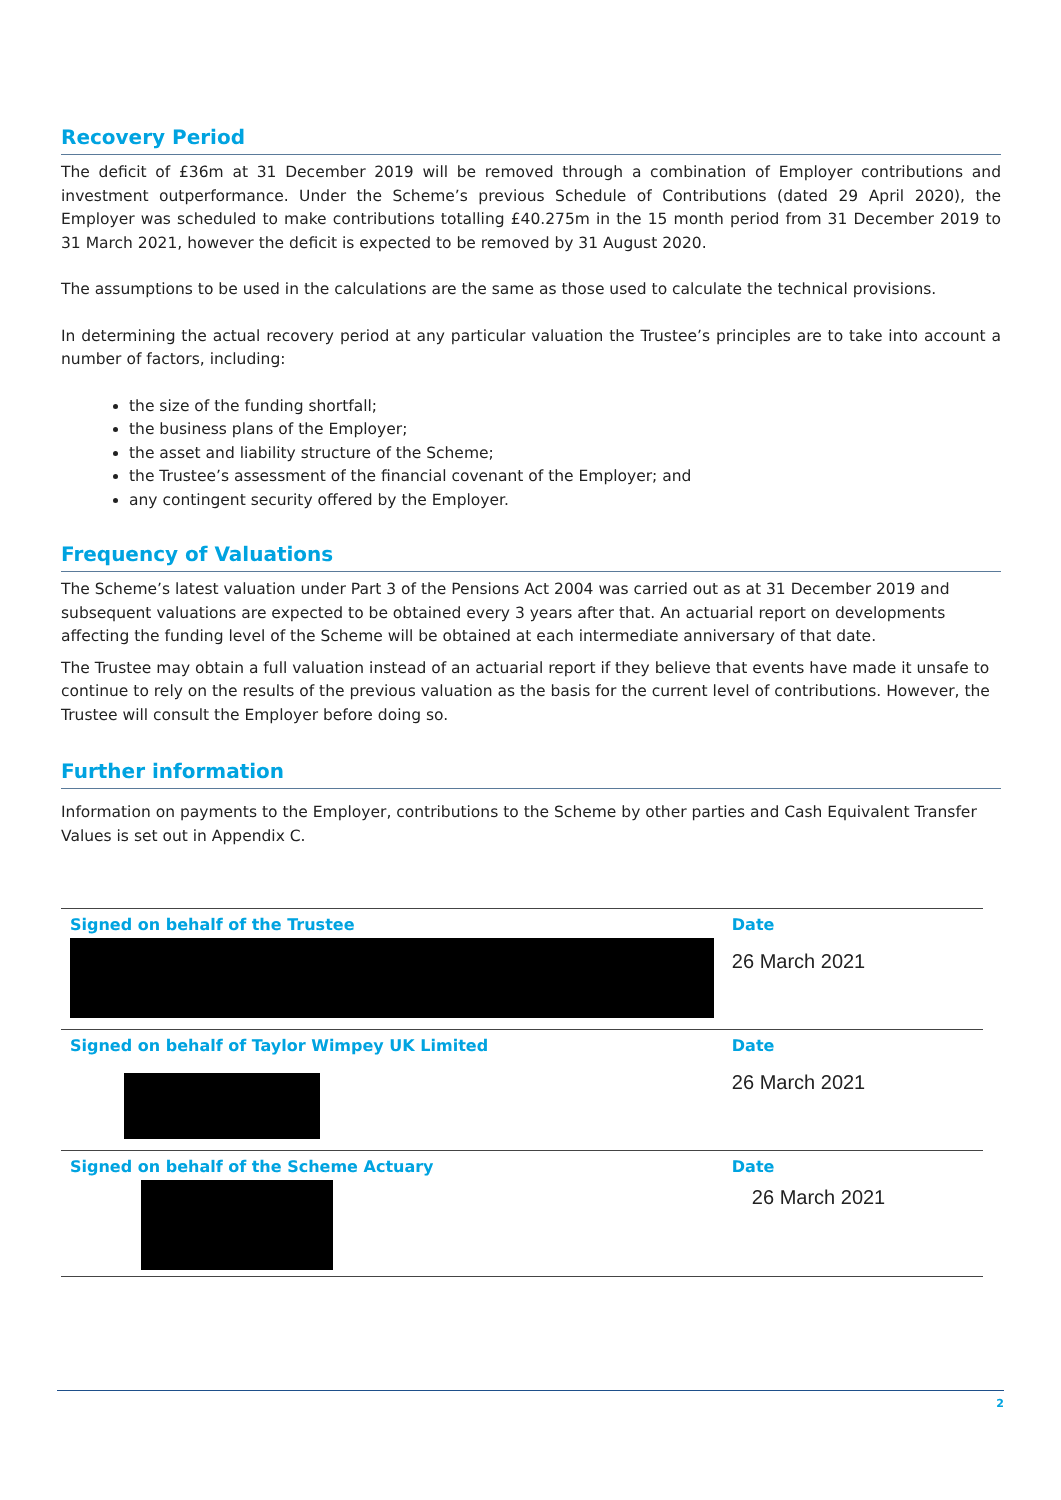Recovery Period
The deficit of £36m at 31 December 2019 will be removed through a combination of Employer contributions and investment outperformance. Under the Scheme’s previous Schedule of Contributions (dated 29 April 2020), the Employer was scheduled to make contributions totalling £40.275m in the 15 month period from 31 December 2019 to 31 March 2021, however the deficit is expected to be removed by 31 August 2020.
The assumptions to be used in the calculations are the same as those used to calculate the technical provisions.
In determining the actual recovery period at any particular valuation the Trustee’s principles are to take into account a number of factors, including:
the size of the funding shortfall;
the business plans of the Employer;
the asset and liability structure of the Scheme;
the Trustee’s assessment of the financial covenant of the Employer; and
any contingent security offered by the Employer.
Frequency of Valuations
The Scheme’s latest valuation under Part 3 of the Pensions Act 2004 was carried out as at 31 December 2019 and subsequent valuations are expected to be obtained every 3 years after that. An actuarial report on developments affecting the funding level of the Scheme will be obtained at each intermediate anniversary of that date.
The Trustee may obtain a full valuation instead of an actuarial report if they believe that events have made it unsafe to continue to rely on the results of the previous valuation as the basis for the current level of contributions. However, the Trustee will consult the Employer before doing so.
Further information
Information on payments to the Employer, contributions to the Scheme by other parties and Cash Equivalent Transfer Values is set out in Appendix C.
| Signed on behalf of the Trustee | Date 26 March 2021 |
| Signed on behalf of Taylor Wimpey UK Limited | Date 26 March 2021 |
| Signed on behalf of the Scheme Actuary | Date 26 March 2021 |
2